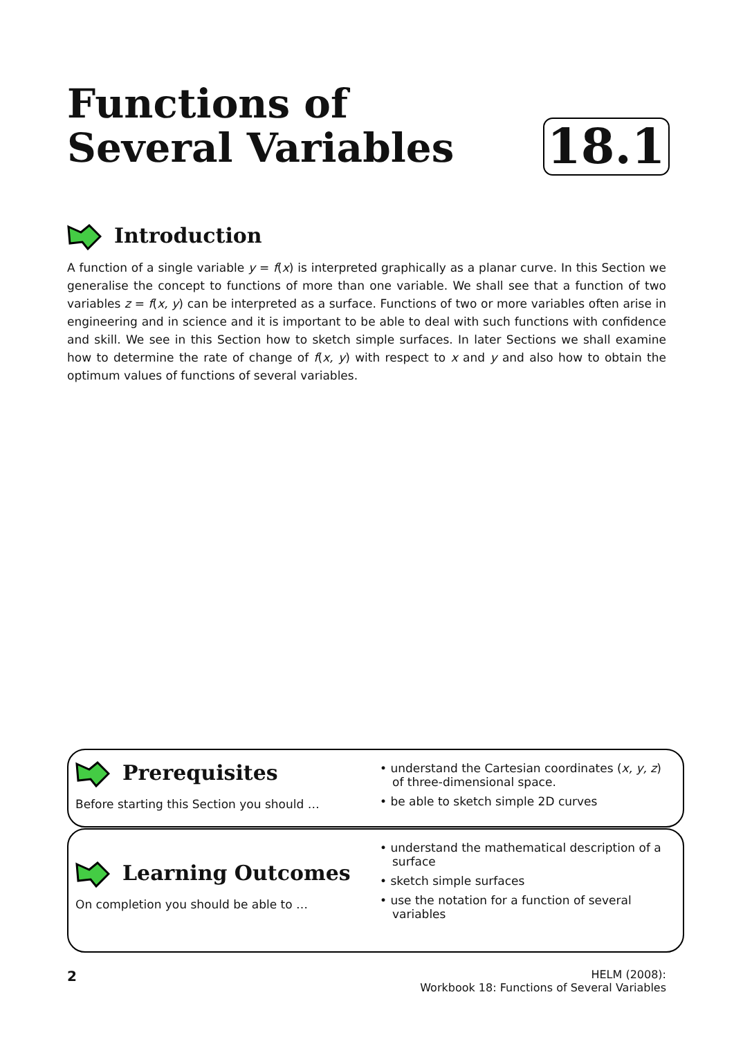Functions of
Several Variables
18.1
Introduction
A function of a single variable y = f(x) is interpreted graphically as a planar curve. In this Section we generalise the concept to functions of more than one variable. We shall see that a function of two variables z = f(x, y) can be interpreted as a surface. Functions of two or more variables often arise in engineering and in science and it is important to be able to deal with such functions with confidence and skill. We see in this Section how to sketch simple surfaces. In later Sections we shall examine how to determine the rate of change of f(x, y) with respect to x and y and also how to obtain the optimum values of functions of several variables.
Prerequisites
Before starting this Section you should …
• understand the Cartesian coordinates (x, y, z) of three-dimensional space.
• be able to sketch simple 2D curves
Learning Outcomes
On completion you should be able to …
• understand the mathematical description of a surface
• sketch simple surfaces
• use the notation for a function of several variables
2
HELM (2008):
Workbook 18: Functions of Several Variables